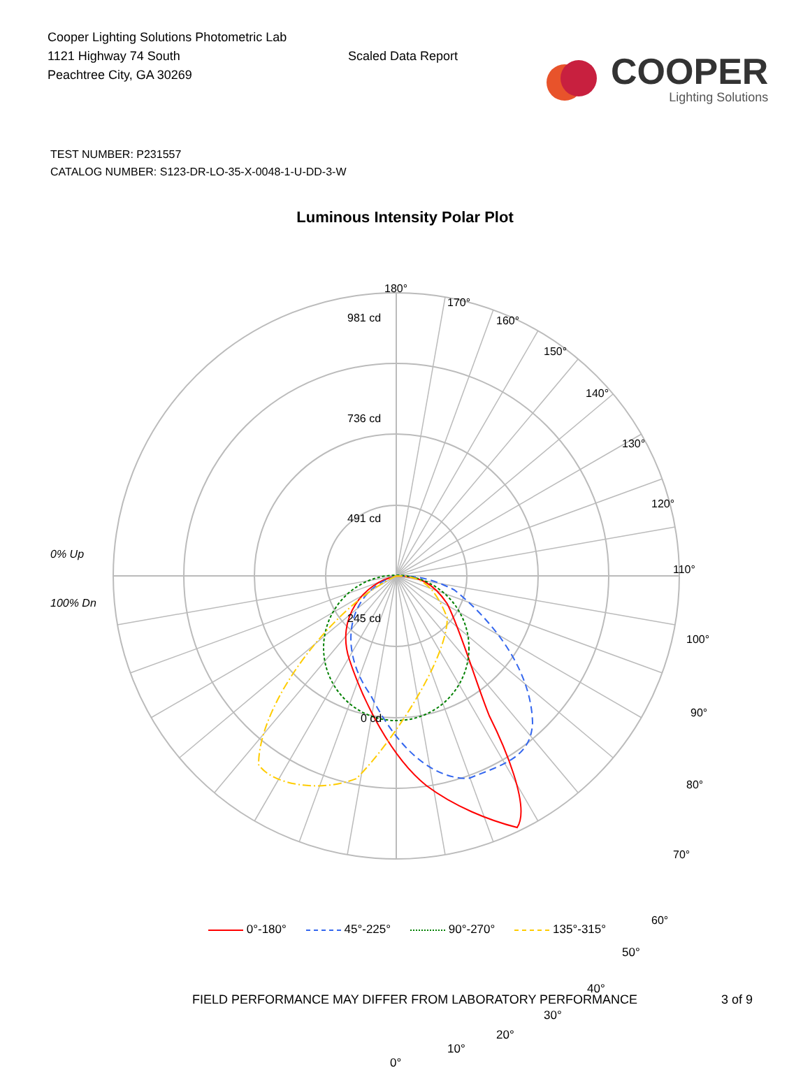Cooper Lighting Solutions Photometric Lab
1121 Highway 74 South
Peachtree City, GA 30269
Scaled Data Report
COOPER
Lighting Solutions
TEST NUMBER: P231557
CATALOG NUMBER: S123-DR-LO-35-X-0048-1-U-DD-3-W
Luminous Intensity Polar Plot
0% Up
100% Dn
180°
170°
160°
150°
140°
130°
120°
110°
100°
90°
80°
70°
60°
981 cd
736 cd
491 cd
245 cd
0 cd
50°
40°
30°
20°
10°
0°
0°-180° 45°-225° 90°-270° 135°-315°
FIELD PERFORMANCE MAY DIFFER FROM LABORATORY PERFORMANCE 3 of 9